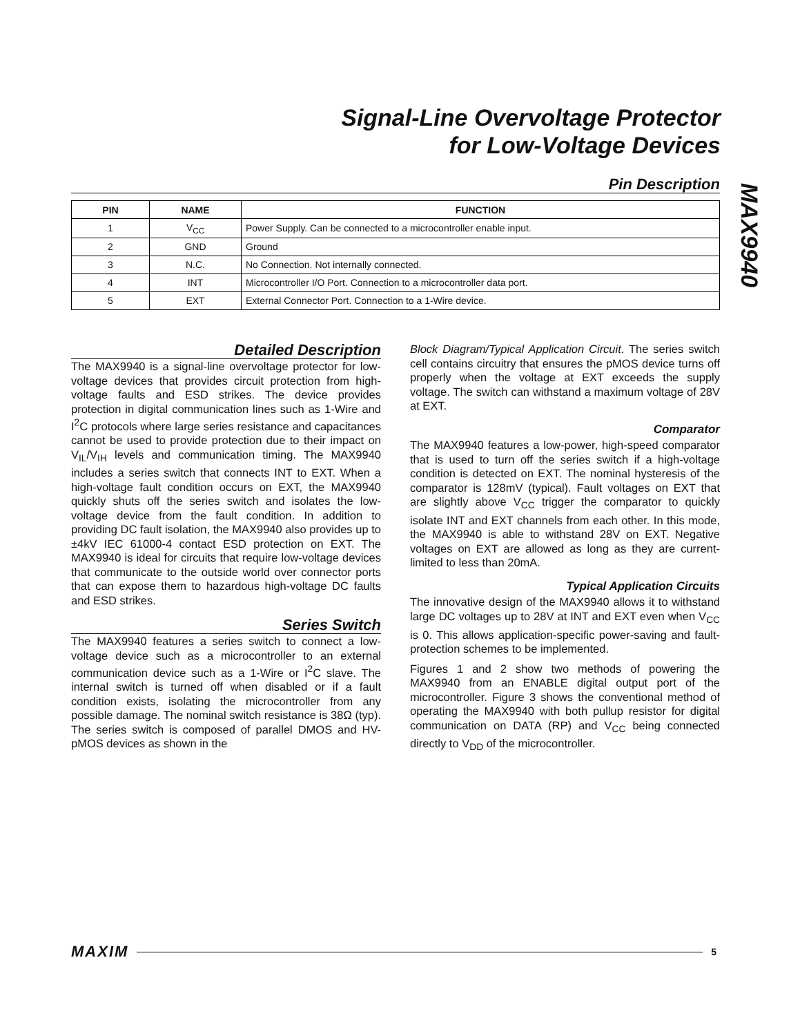Signal-Line Overvoltage Protector
for Low-Voltage Devices
MAX9940
Pin Description
| PIN | NAME | FUNCTION |
| --- | --- | --- |
| 1 | V<sub>CC</sub> | Power Supply. Can be connected to a microcontroller enable input. |
| 2 | GND | Ground |
| 3 | N.C. | No Connection. Not internally connected. |
| 4 | INT | Microcontroller I/O Port. Connection to a microcontroller data port. |
| 5 | EXT | External Connector Port. Connection to a 1-Wire device. |
Detailed Description
The MAX9940 is a signal-line overvoltage protector for low-voltage devices that provides circuit protection from high-voltage faults and ESD strikes. The device provides protection in digital communication lines such as 1-Wire and I<sup>2</sup>C protocols where large series resistance and capacitances cannot be used to provide protection due to their impact on V<sub>IL</sub>/V<sub>IH</sub> levels and communication timing. The MAX9940 includes a series switch that connects INT to EXT. When a high-voltage fault condition occurs on EXT, the MAX9940 quickly shuts off the series switch and isolates the low-voltage device from the fault condition. In addition to providing DC fault isolation, the MAX9940 also provides up to ±4kV IEC 61000-4 contact ESD protection on EXT. The MAX9940 is ideal for circuits that require low-voltage devices that communicate to the outside world over connector ports that can expose them to hazardous high-voltage DC faults and ESD strikes.
Series Switch
The MAX9940 features a series switch to connect a low-voltage device such as a microcontroller to an external communication device such as a 1-Wire or I<sup>2</sup>C slave. The internal switch is turned off when disabled or if a fault condition exists, isolating the microcontroller from any possible damage. The nominal switch resistance is 38Ω (typ). The series switch is composed of parallel DMOS and HV-pMOS devices as shown in the
Block Diagram/Typical Application Circuit. The series switch cell contains circuitry that ensures the pMOS device turns off properly when the voltage at EXT exceeds the supply voltage. The switch can withstand a maximum voltage of 28V at EXT.
Comparator
The MAX9940 features a low-power, high-speed comparator that is used to turn off the series switch if a high-voltage condition is detected on EXT. The nominal hysteresis of the comparator is 128mV (typical). Fault voltages on EXT that are slightly above V<sub>CC</sub> trigger the comparator to quickly isolate INT and EXT channels from each other. In this mode, the MAX9940 is able to withstand 28V on EXT. Negative voltages on EXT are allowed as long as they are current-limited to less than 20mA.
Typical Application Circuits
The innovative design of the MAX9940 allows it to withstand large DC voltages up to 28V at INT and EXT even when V<sub>CC</sub> is 0. This allows application-specific power-saving and fault-protection schemes to be implemented.
Figures 1 and 2 show two methods of powering the MAX9940 from an ENABLE digital output port of the microcontroller. Figure 3 shows the conventional method of operating the MAX9940 with both pullup resistor for digital communication on DATA (RP) and V<sub>CC</sub> being connected directly to V<sub>DD</sub> of the microcontroller.
MAXIM 5